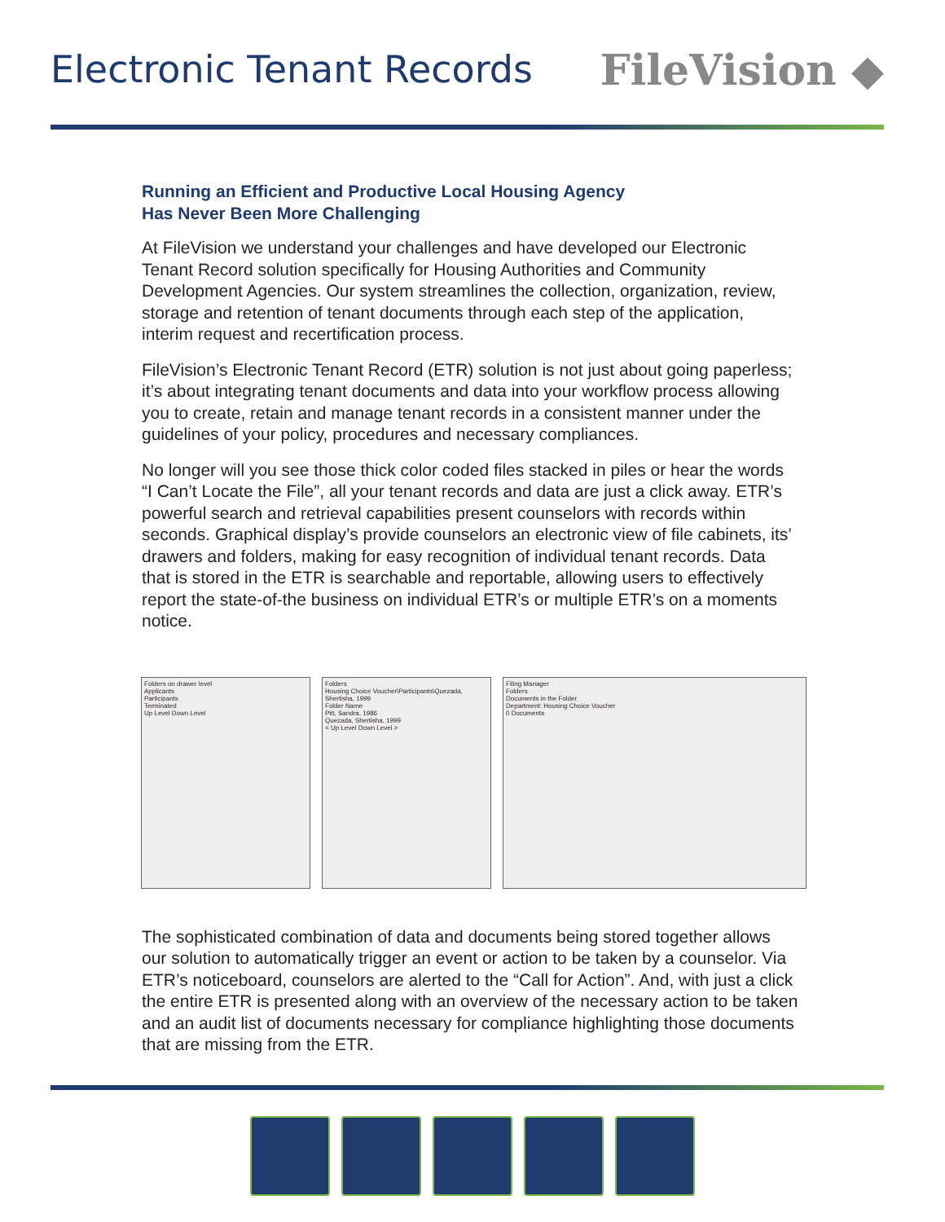Electronic Tenant Records FileVision ◆
Running an Efficient and Productive Local Housing Agency
Has Never Been More Challenging
At FileVision we understand your challenges and have developed our Electronic Tenant Record solution specifically for Housing Authorities and Community Development Agencies. Our system streamlines the collection, organization, review, storage and retention of tenant documents through each step of the application, interim request and recertification process.
FileVision’s Electronic Tenant Record (ETR) solution is not just about going paperless; it’s about integrating tenant documents and data into your workflow process allowing you to create, retain and manage tenant records in a consistent manner under the guidelines of your policy, procedures and necessary compliances.
No longer will you see those thick color coded files stacked in piles or hear the words “I Can’t Locate the File”, all your tenant records and data are just a click away. ETR’s powerful search and retrieval capabilities present counselors with records within seconds. Graphical display’s provide counselors an electronic view of file cabinets, its’ drawers and folders, making for easy recognition of individual tenant records. Data that is stored in the ETR is searchable and reportable, allowing users to effectively report the state-of-the business on individual ETR’s or multiple ETR’s on a moments notice.
Folders on drawer level
Applicants
Participants
Terminated
Up Level Down Level
Folders
Housing Choice Voucher\Participants\Quezada, Shertisha, 1999
Folder Name
Pitt, Sandra, 1986
Quezada, Shertisha, 1999
< Up Level Down Level >
Filing Manager
Folders
Documents in the Folder
Department: Housing Choice Voucher
0 Documents
The sophisticated combination of data and documents being stored together allows our solution to automatically trigger an event or action to be taken by a counselor. Via ETR’s noticeboard, counselors are alerted to the “Call for Action”. And, with just a click the entire ETR is presented along with an overview of the necessary action to be taken and an audit list of documents necessary for compliance highlighting those documents that are missing from the ETR.